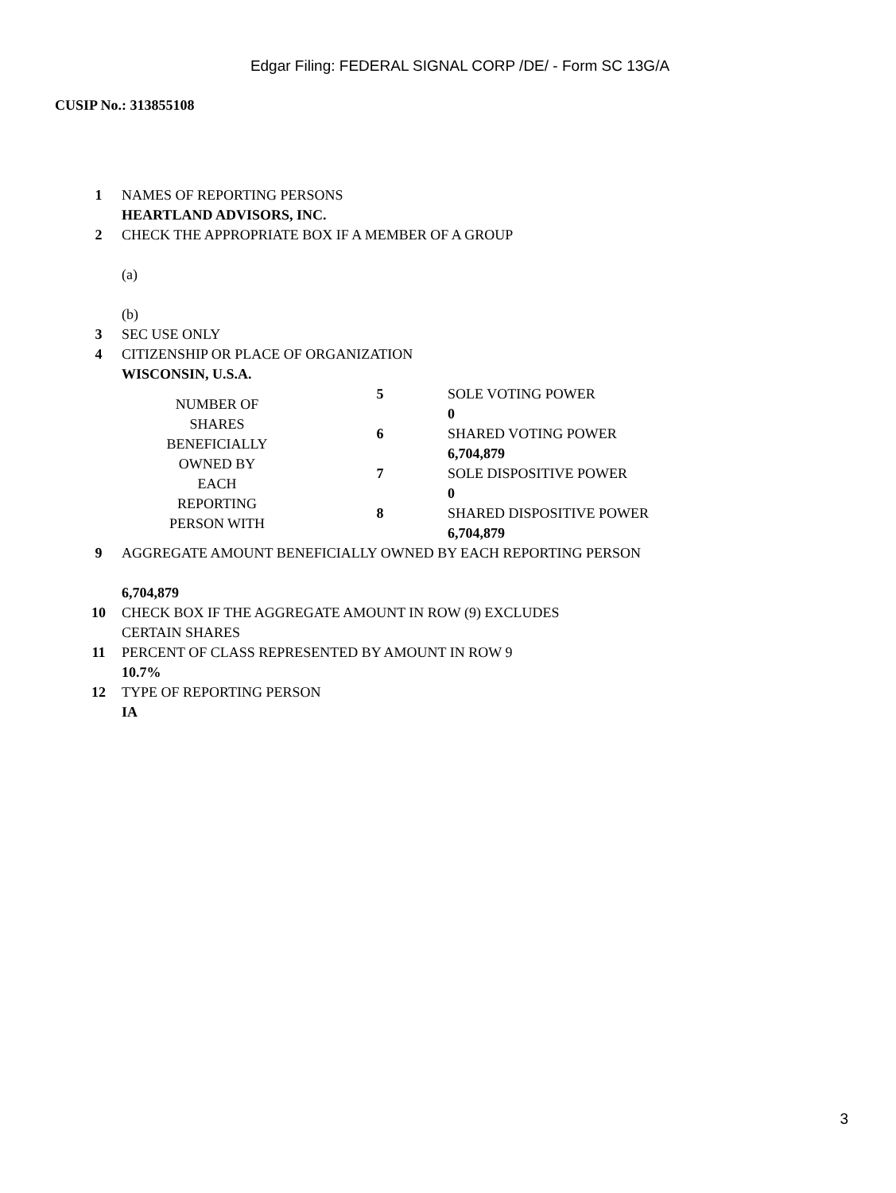Edgar Filing: FEDERAL SIGNAL CORP /DE/ - Form SC 13G/A
CUSIP No.: 313855108
| 1 | NAMES OF REPORTING PERSONS HEARTLAND ADVISORS, INC. | | |
| 2 | CHECK THE APPROPRIATE BOX IF A MEMBER OF A GROUP (a) (b) | | |
| 3 | SEC USE ONLY | | |
| 4 | CITIZENSHIP OR PLACE OF ORGANIZATION WISCONSIN, U.S.A. | | |
| | NUMBER OF SHARES BENEFICIALLY OWNED BY EACH REPORTING PERSON WITH | 5 | SOLE VOTING POWER 0 |
| | | 6 | SHARED VOTING POWER 6,704,879 |
| | | 7 | SOLE DISPOSITIVE POWER 0 |
| | | 8 | SHARED DISPOSITIVE POWER 6,704,879 |
| 9 | AGGREGATE AMOUNT BENEFICIALLY OWNED BY EACH REPORTING PERSON 6,704,879 | | |
| 10 | CHECK BOX IF THE AGGREGATE AMOUNT IN ROW (9) EXCLUDES CERTAIN SHARES | | |
| 11 | PERCENT OF CLASS REPRESENTED BY AMOUNT IN ROW 9 10.7% | | |
| 12 | TYPE OF REPORTING PERSON IA | | |
3